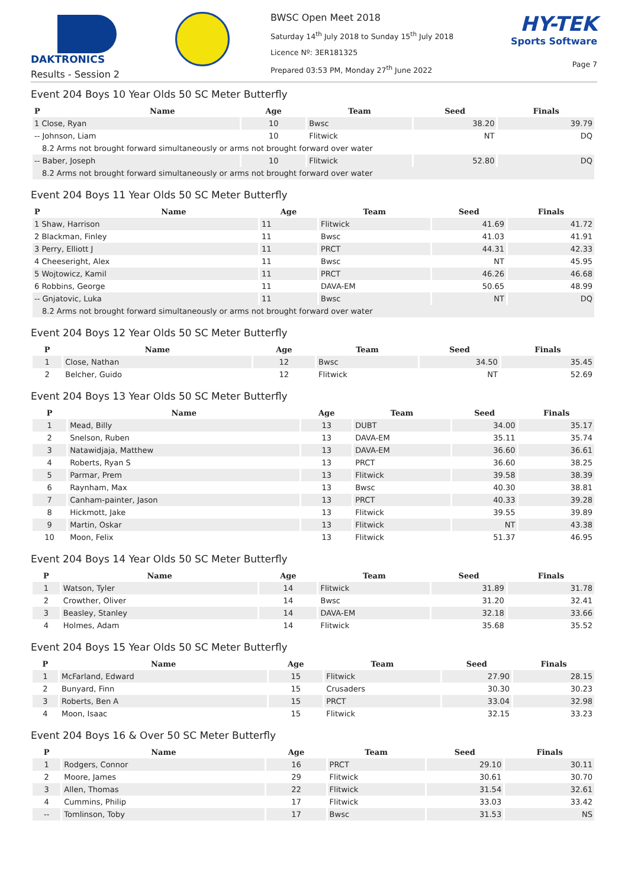DAKTRONICS
Results - Session 2
BWSC Open Meet 2018
Saturday 14<sup>th</sup> July 2018 to Sunday 15<sup>th</sup> July 2018
Licence Nº: 3ER181325
Prepared 03:53 PM, Monday 27<sup>th</sup> June 2022
HY-TEK
Sports Software
Page 7
Event 204 Boys 10 Year Olds 50 SC Meter Butterfly
| P | Name | Age | Team | Seed | Finals |
| --- | --- | --- | --- | --- | --- |
| 1 Close, Ryan | | 10 | Bwsc | 38.20 | 39.79 |
| -- Johnson, Liam | | 10 | Flitwick | NT | DQ |
| 8.2 Arms not brought forward simultaneously or arms not brought forward over water | | | | | |
| -- Baber, Joseph | | 10 | Flitwick | 52.80 | DQ |
| 8.2 Arms not brought forward simultaneously or arms not brought forward over water | | | | | |
Event 204 Boys 11 Year Olds 50 SC Meter Butterfly
| P | Name | Age | Team | Seed | Finals |
| --- | --- | --- | --- | --- | --- |
| 1 Shaw, Harrison | | 11 | Flitwick | 41.69 | 41.72 |
| 2 Blackman, Finley | | 11 | Bwsc | 41.03 | 41.91 |
| 3 Perry, Elliott J | | 11 | PRCT | 44.31 | 42.33 |
| 4 Cheeseright, Alex | | 11 | Bwsc | NT | 45.95 |
| 5 Wojtowicz, Kamil | | 11 | PRCT | 46.26 | 46.68 |
| 6 Robbins, George | | 11 | DAVA-EM | 50.65 | 48.99 |
| -- Gnjatovic, Luka | | 11 | Bwsc | NT | DQ |
| 8.2 Arms not brought forward simultaneously or arms not brought forward over water | | | | | |
Event 204 Boys 12 Year Olds 50 SC Meter Butterfly
| P | Name | Age | Team | Seed | Finals |
| --- | --- | --- | --- | --- | --- |
| 1 | Close, Nathan | 12 | Bwsc | 34.50 | 35.45 |
| 2 | Belcher, Guido | 12 | Flitwick | NT | 52.69 |
Event 204 Boys 13 Year Olds 50 SC Meter Butterfly
| P | Name | Age | Team | Seed | Finals |
| --- | --- | --- | --- | --- | --- |
| 1 | Mead, Billy | 13 | DUBT | 34.00 | 35.17 |
| 2 | Snelson, Ruben | 13 | DAVA-EM | 35.11 | 35.74 |
| 3 | Natawidjaja, Matthew | 13 | DAVA-EM | 36.60 | 36.61 |
| 4 | Roberts, Ryan S | 13 | PRCT | 36.60 | 38.25 |
| 5 | Parmar, Prem | 13 | Flitwick | 39.58 | 38.39 |
| 6 | Raynham, Max | 13 | Bwsc | 40.30 | 38.81 |
| 7 | Canham-painter, Jason | 13 | PRCT | 40.33 | 39.28 |
| 8 | Hickmott, Jake | 13 | Flitwick | 39.55 | 39.89 |
| 9 | Martin, Oskar | 13 | Flitwick | NT | 43.38 |
| 10 | Moon, Felix | 13 | Flitwick | 51.37 | 46.95 |
Event 204 Boys 14 Year Olds 50 SC Meter Butterfly
| P | Name | Age | Team | Seed | Finals |
| --- | --- | --- | --- | --- | --- |
| 1 | Watson, Tyler | 14 | Flitwick | 31.89 | 31.78 |
| 2 | Crowther, Oliver | 14 | Bwsc | 31.20 | 32.41 |
| 3 | Beasley, Stanley | 14 | DAVA-EM | 32.18 | 33.66 |
| 4 | Holmes, Adam | 14 | Flitwick | 35.68 | 35.52 |
Event 204 Boys 15 Year Olds 50 SC Meter Butterfly
| P | Name | Age | Team | Seed | Finals |
| --- | --- | --- | --- | --- | --- |
| 1 | McFarland, Edward | 15 | Flitwick | 27.90 | 28.15 |
| 2 | Bunyard, Finn | 15 | Crusaders | 30.30 | 30.23 |
| 3 | Roberts, Ben A | 15 | PRCT | 33.04 | 32.98 |
| 4 | Moon, Isaac | 15 | Flitwick | 32.15 | 33.23 |
Event 204 Boys 16 & Over 50 SC Meter Butterfly
| P | Name | Age | Team | Seed | Finals |
| --- | --- | --- | --- | --- | --- |
| 1 | Rodgers, Connor | 16 | PRCT | 29.10 | 30.11 |
| 2 | Moore, James | 29 | Flitwick | 30.61 | 30.70 |
| 3 | Allen, Thomas | 22 | Flitwick | 31.54 | 32.61 |
| 4 | Cummins, Philip | 17 | Flitwick | 33.03 | 33.42 |
| -- | Tomlinson, Toby | 17 | Bwsc | 31.53 | NS |